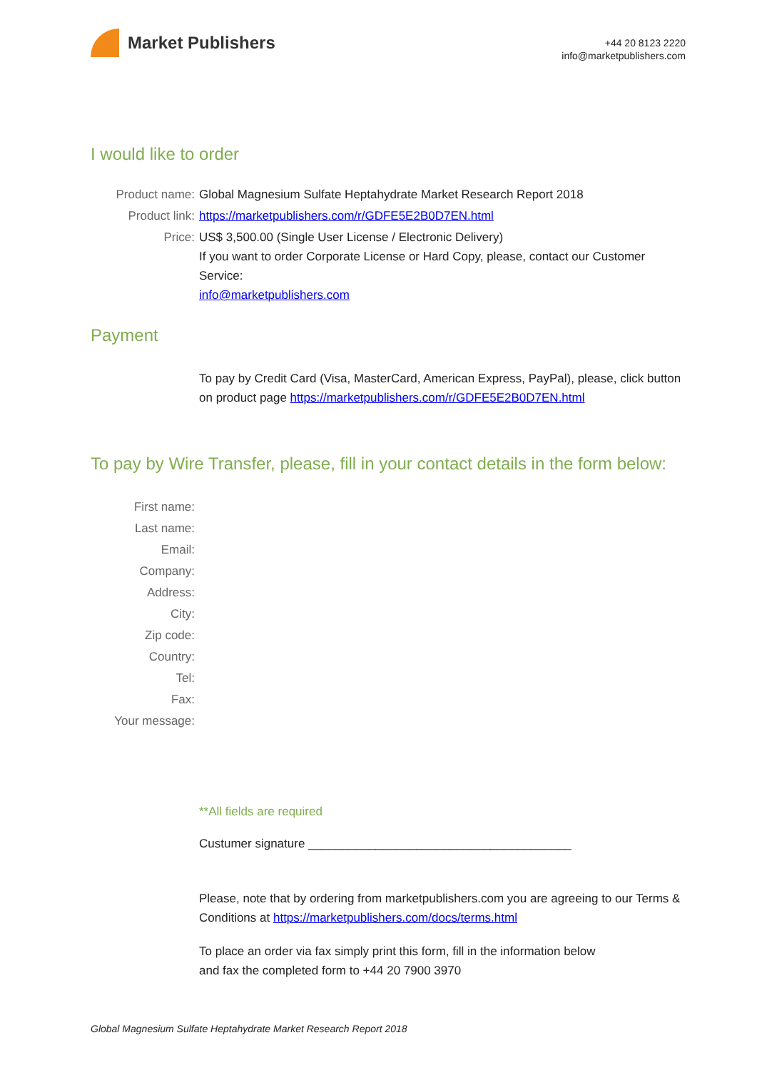Market Publishers
+44 20 8123 2220
info@marketpublishers.com
I would like to order
Product name: Global Magnesium Sulfate Heptahydrate Market Research Report 2018
Product link: https://marketpublishers.com/r/GDFE5E2B0D7EN.html
Price: US$ 3,500.00 (Single User License / Electronic Delivery)
If you want to order Corporate License or Hard Copy, please, contact our Customer Service:
info@marketpublishers.com
Payment
To pay by Credit Card (Visa, MasterCard, American Express, PayPal), please, click button on product page https://marketpublishers.com/r/GDFE5E2B0D7EN.html
To pay by Wire Transfer, please, fill in your contact details in the form below:
First name:
Last name:
Email:
Company:
Address:
City:
Zip code:
Country:
Tel:
Fax:
Your message:
**All fields are required
Custumer signature _______________________________________
Please, note that by ordering from marketpublishers.com you are agreeing to our Terms & Conditions at https://marketpublishers.com/docs/terms.html
To place an order via fax simply print this form, fill in the information below
and fax the completed form to +44 20 7900 3970
Global Magnesium Sulfate Heptahydrate Market Research Report 2018